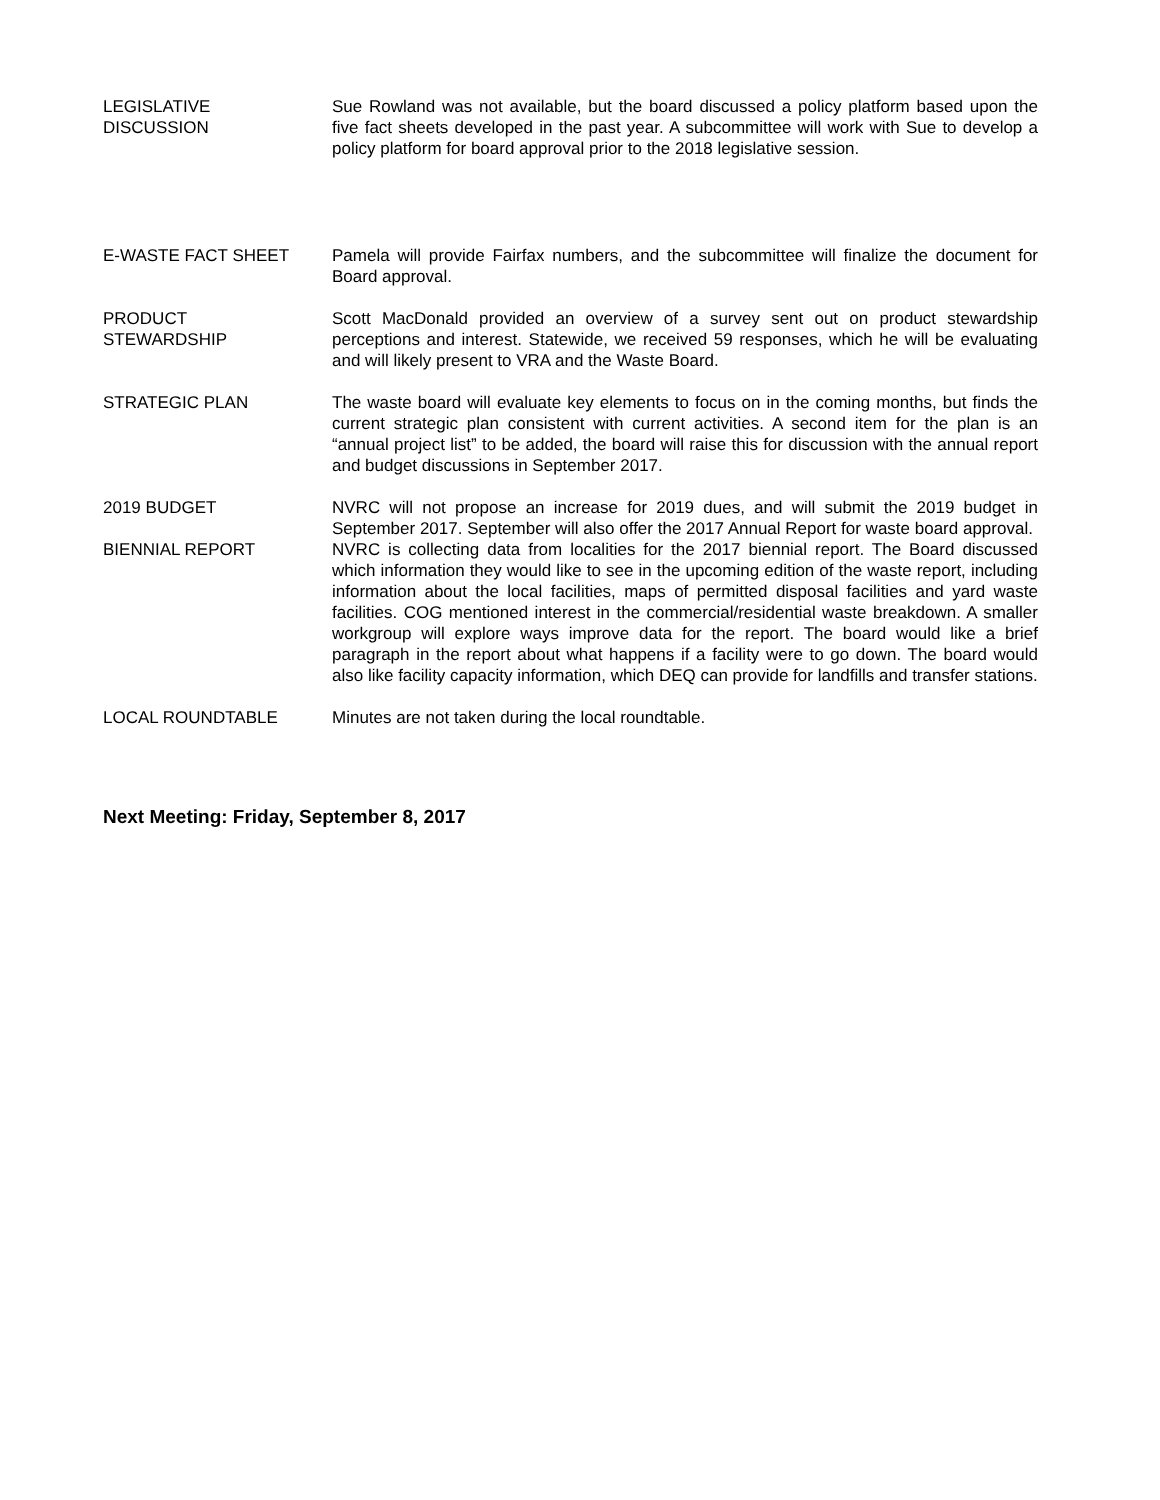LEGISLATIVE
DISCUSSION
Sue Rowland was not available, but the board discussed a policy platform based upon the five fact sheets developed in the past year. A subcommittee will work with Sue to develop a policy platform for board approval prior to the 2018 legislative session.
E-WASTE FACT SHEET Pamela will provide Fairfax numbers, and the subcommittee will finalize the document for Board approval.
PRODUCT
STEWARDSHIP
Scott MacDonald provided an overview of a survey sent out on product stewardship perceptions and interest. Statewide, we received 59 responses, which he will be evaluating and will likely present to VRA and the Waste Board.
STRATEGIC PLAN The waste board will evaluate key elements to focus on in the coming months, but finds the current strategic plan consistent with current activities. A second item for the plan is an “annual project list” to be added, the board will raise this for discussion with the annual report and budget discussions in September 2017.
2019 BUDGET NVRC will not propose an increase for 2019 dues, and will submit the 2019 budget in September 2017. September will also offer the 2017 Annual Report for waste board approval.
BIENNIAL REPORT NVRC is collecting data from localities for the 2017 biennial report. The Board discussed which information they would like to see in the upcoming edition of the waste report, including information about the local facilities, maps of permitted disposal facilities and yard waste facilities. COG mentioned interest in the commercial/residential waste breakdown. A smaller workgroup will explore ways improve data for the report. The board would like a brief paragraph in the report about what happens if a facility were to go down. The board would also like facility capacity information, which DEQ can provide for landfills and transfer stations.
LOCAL ROUNDTABLE Minutes are not taken during the local roundtable.
Next Meeting: Friday, September 8, 2017